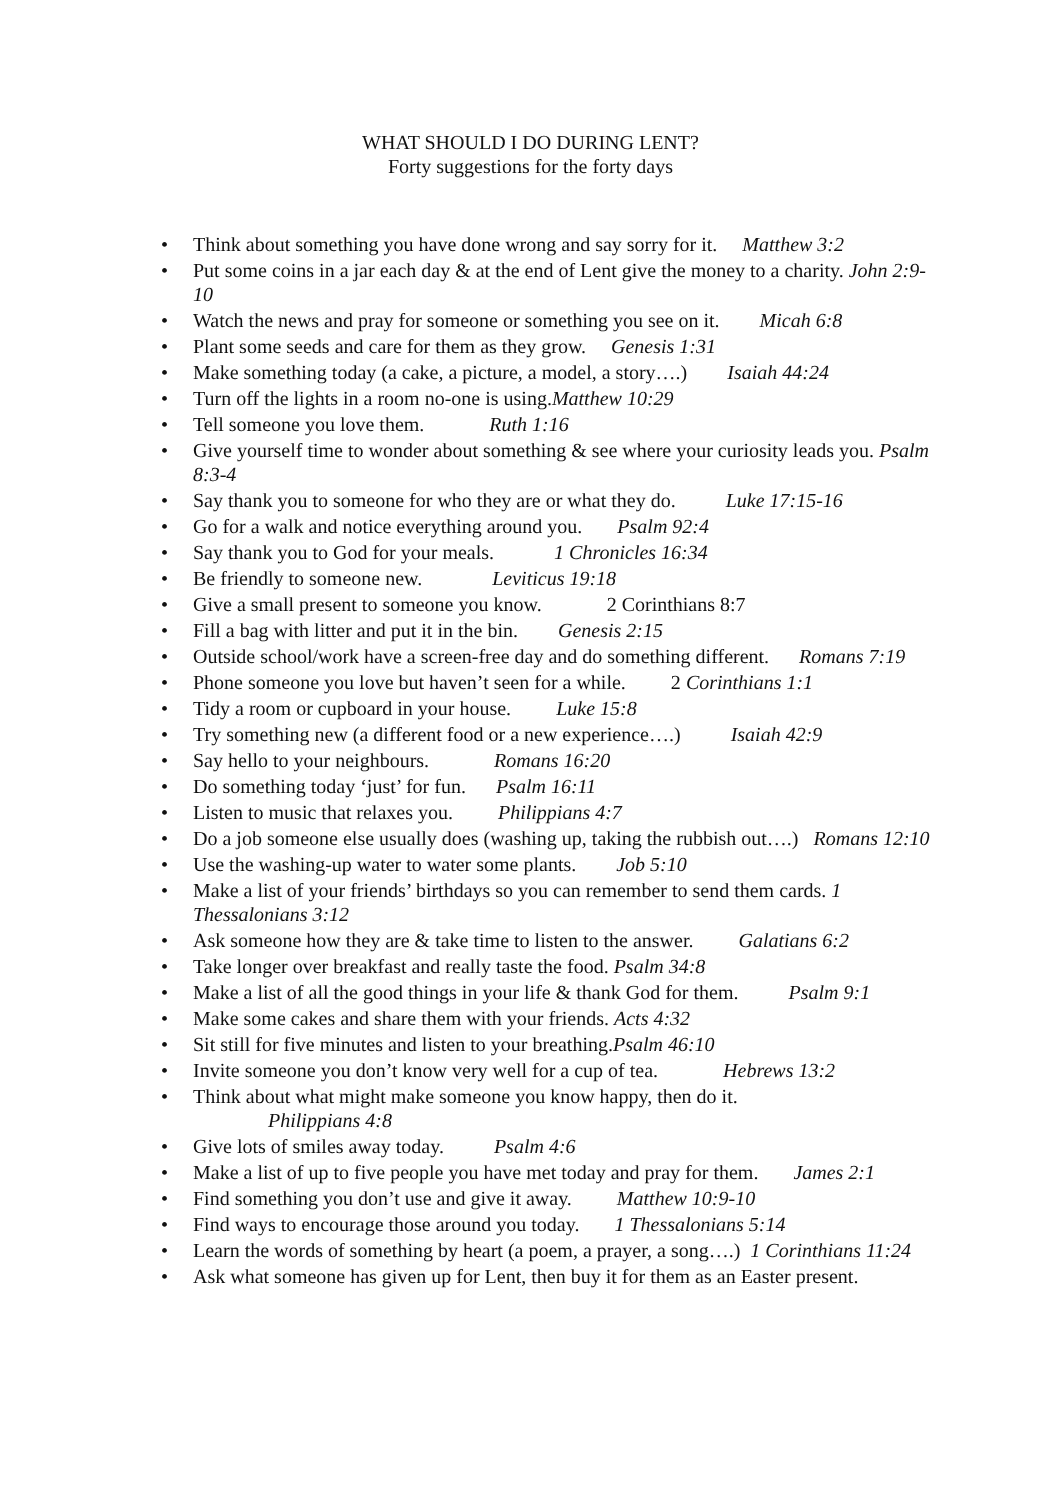WHAT SHOULD I DO DURING LENT?
Forty suggestions for the forty days
• Think about something you have done wrong and say sorry for it. Matthew 3:2
• Put some coins in a jar each day & at the end of Lent give the money to a charity. John 2:9-10
• Watch the news and pray for someone or something you see on it. Micah 6:8
• Plant some seeds and care for them as they grow. Genesis 1:31
• Make something today (a cake, a picture, a model, a story….) Isaiah 44:24
• Turn off the lights in a room no-one is using.Matthew 10:29
• Tell someone you love them. Ruth 1:16
• Give yourself time to wonder about something & see where your curiosity leads you. Psalm 8:3-4
• Say thank you to someone for who they are or what they do. Luke 17:15-16
• Go for a walk and notice everything around you. Psalm 92:4
• Say thank you to God for your meals. 1 Chronicles 16:34
• Be friendly to someone new. Leviticus 19:18
• Give a small present to someone you know. 2 Corinthians 8:7
• Fill a bag with litter and put it in the bin. Genesis 2:15
• Outside school/work have a screen-free day and do something different. Romans 7:19
• Phone someone you love but haven’t seen for a while. 2 Corinthians 1:1
• Tidy a room or cupboard in your house. Luke 15:8
• Try something new (a different food or a new experience….) Isaiah 42:9
• Say hello to your neighbours. Romans 16:20
• Do something today ‘just’ for fun. Psalm 16:11
• Listen to music that relaxes you. Philippians 4:7
• Do a job someone else usually does (washing up, taking the rubbish out….) Romans 12:10
• Use the washing-up water to water some plants. Job 5:10
• Make a list of your friends’ birthdays so you can remember to send them cards. 1 Thessalonians 3:12
• Ask someone how they are & take time to listen to the answer. Galatians 6:2
• Take longer over breakfast and really taste the food. Psalm 34:8
• Make a list of all the good things in your life & thank God for them. Psalm 9:1
• Make some cakes and share them with your friends. Acts 4:32
• Sit still for five minutes and listen to your breathing.Psalm 46:10
• Invite someone you don’t know very well for a cup of tea. Hebrews 13:2
• Think about what might make someone you know happy, then do it.
Philippians 4:8
• Give lots of smiles away today. Psalm 4:6
• Make a list of up to five people you have met today and pray for them. James 2:1
• Find something you don’t use and give it away. Matthew 10:9-10
• Find ways to encourage those around you today. 1 Thessalonians 5:14
• Learn the words of something by heart (a poem, a prayer, a song….) 1 Corinthians 11:24
• Ask what someone has given up for Lent, then buy it for them as an Easter present.